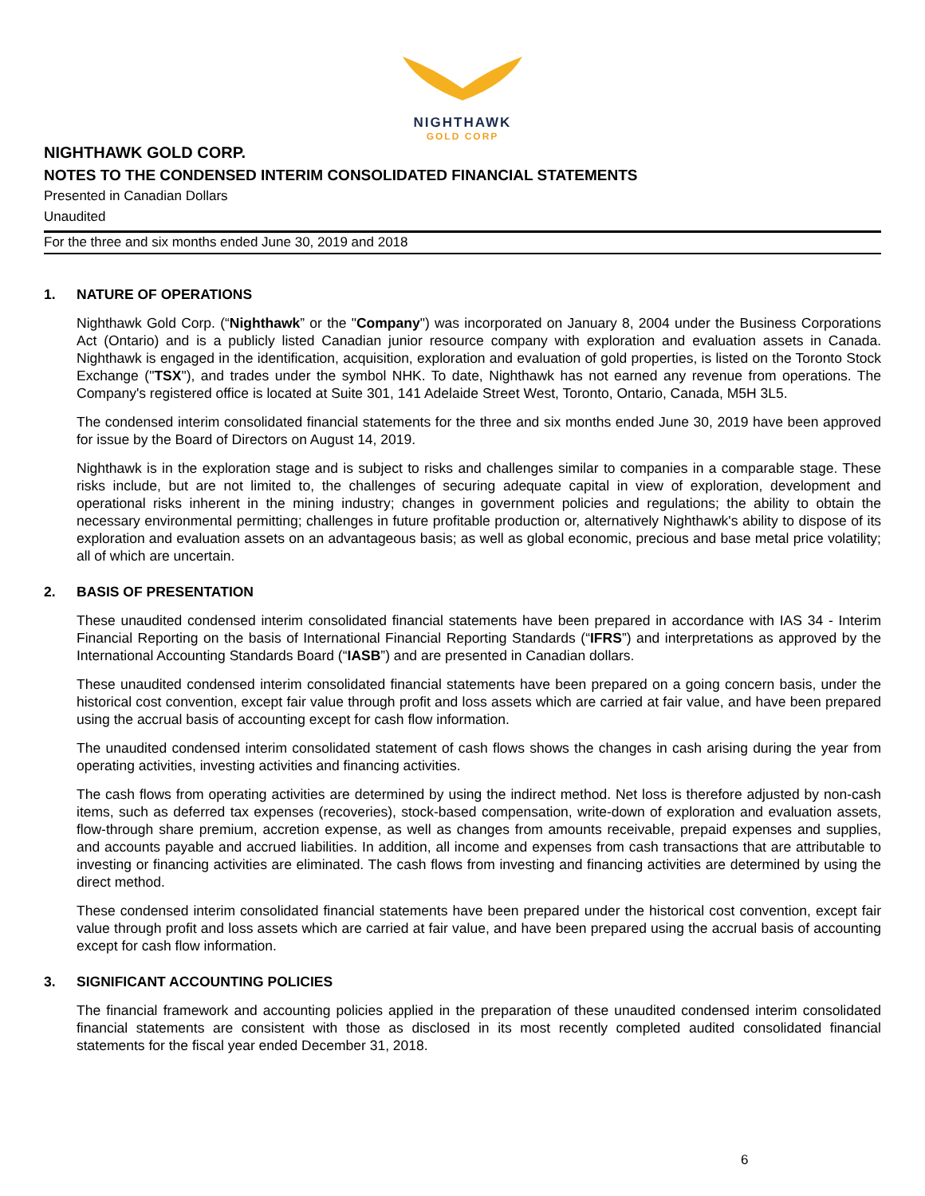NIGHTHAWK
GOLD CORP
NIGHTHAWK GOLD CORP.
NOTES TO THE CONDENSED INTERIM CONSOLIDATED FINANCIAL STATEMENTS
Presented in Canadian Dollars
Unaudited
For the three and six months ended June 30, 2019 and 2018
1. NATURE OF OPERATIONS
Nighthawk Gold Corp. (“Nighthawk” or the "Company") was incorporated on January 8, 2004 under the Business Corporations Act (Ontario) and is a publicly listed Canadian junior resource company with exploration and evaluation assets in Canada. Nighthawk is engaged in the identification, acquisition, exploration and evaluation of gold properties, is listed on the Toronto Stock Exchange ("TSX"), and trades under the symbol NHK. To date, Nighthawk has not earned any revenue from operations. The Company's registered office is located at Suite 301, 141 Adelaide Street West, Toronto, Ontario, Canada, M5H 3L5.
The condensed interim consolidated financial statements for the three and six months ended June 30, 2019 have been approved for issue by the Board of Directors on August 14, 2019.
Nighthawk is in the exploration stage and is subject to risks and challenges similar to companies in a comparable stage. These risks include, but are not limited to, the challenges of securing adequate capital in view of exploration, development and operational risks inherent in the mining industry; changes in government policies and regulations; the ability to obtain the necessary environmental permitting; challenges in future profitable production or, alternatively Nighthawk's ability to dispose of its exploration and evaluation assets on an advantageous basis; as well as global economic, precious and base metal price volatility; all of which are uncertain.
2. BASIS OF PRESENTATION
These unaudited condensed interim consolidated financial statements have been prepared in accordance with IAS 34 - Interim Financial Reporting on the basis of International Financial Reporting Standards (“IFRS”) and interpretations as approved by the International Accounting Standards Board (“IASB”) and are presented in Canadian dollars.
These unaudited condensed interim consolidated financial statements have been prepared on a going concern basis, under the historical cost convention, except fair value through profit and loss assets which are carried at fair value, and have been prepared using the accrual basis of accounting except for cash flow information.
The unaudited condensed interim consolidated statement of cash flows shows the changes in cash arising during the year from operating activities, investing activities and financing activities.
The cash flows from operating activities are determined by using the indirect method. Net loss is therefore adjusted by non-cash items, such as deferred tax expenses (recoveries), stock-based compensation, write-down of exploration and evaluation assets, flow-through share premium, accretion expense, as well as changes from amounts receivable, prepaid expenses and supplies, and accounts payable and accrued liabilities. In addition, all income and expenses from cash transactions that are attributable to investing or financing activities are eliminated. The cash flows from investing and financing activities are determined by using the direct method.
These condensed interim consolidated financial statements have been prepared under the historical cost convention, except fair value through profit and loss assets which are carried at fair value, and have been prepared using the accrual basis of accounting except for cash flow information.
3. SIGNIFICANT ACCOUNTING POLICIES
The financial framework and accounting policies applied in the preparation of these unaudited condensed interim consolidated financial statements are consistent with those as disclosed in its most recently completed audited consolidated financial statements for the fiscal year ended December 31, 2018.
6